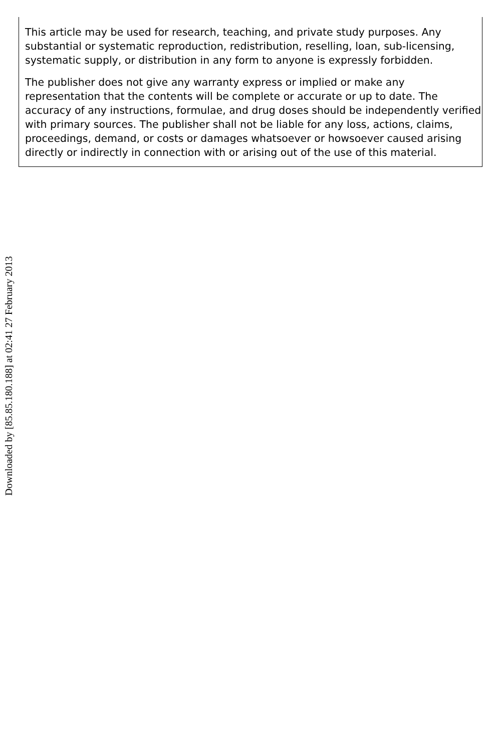This article may be used for research, teaching, and private study purposes. Any substantial or systematic reproduction, redistribution, reselling, loan, sub-licensing, systematic supply, or distribution in any form to anyone is expressly forbidden.
The publisher does not give any warranty express or implied or make any representation that the contents will be complete or accurate or up to date. The accuracy of any instructions, formulae, and drug doses should be independently verified with primary sources. The publisher shall not be liable for any loss, actions, claims, proceedings, demand, or costs or damages whatsoever or howsoever caused arising directly or indirectly in connection with or arising out of the use of this material.
Downloaded by [85.85.180.188] at 02:41 27 February 2013